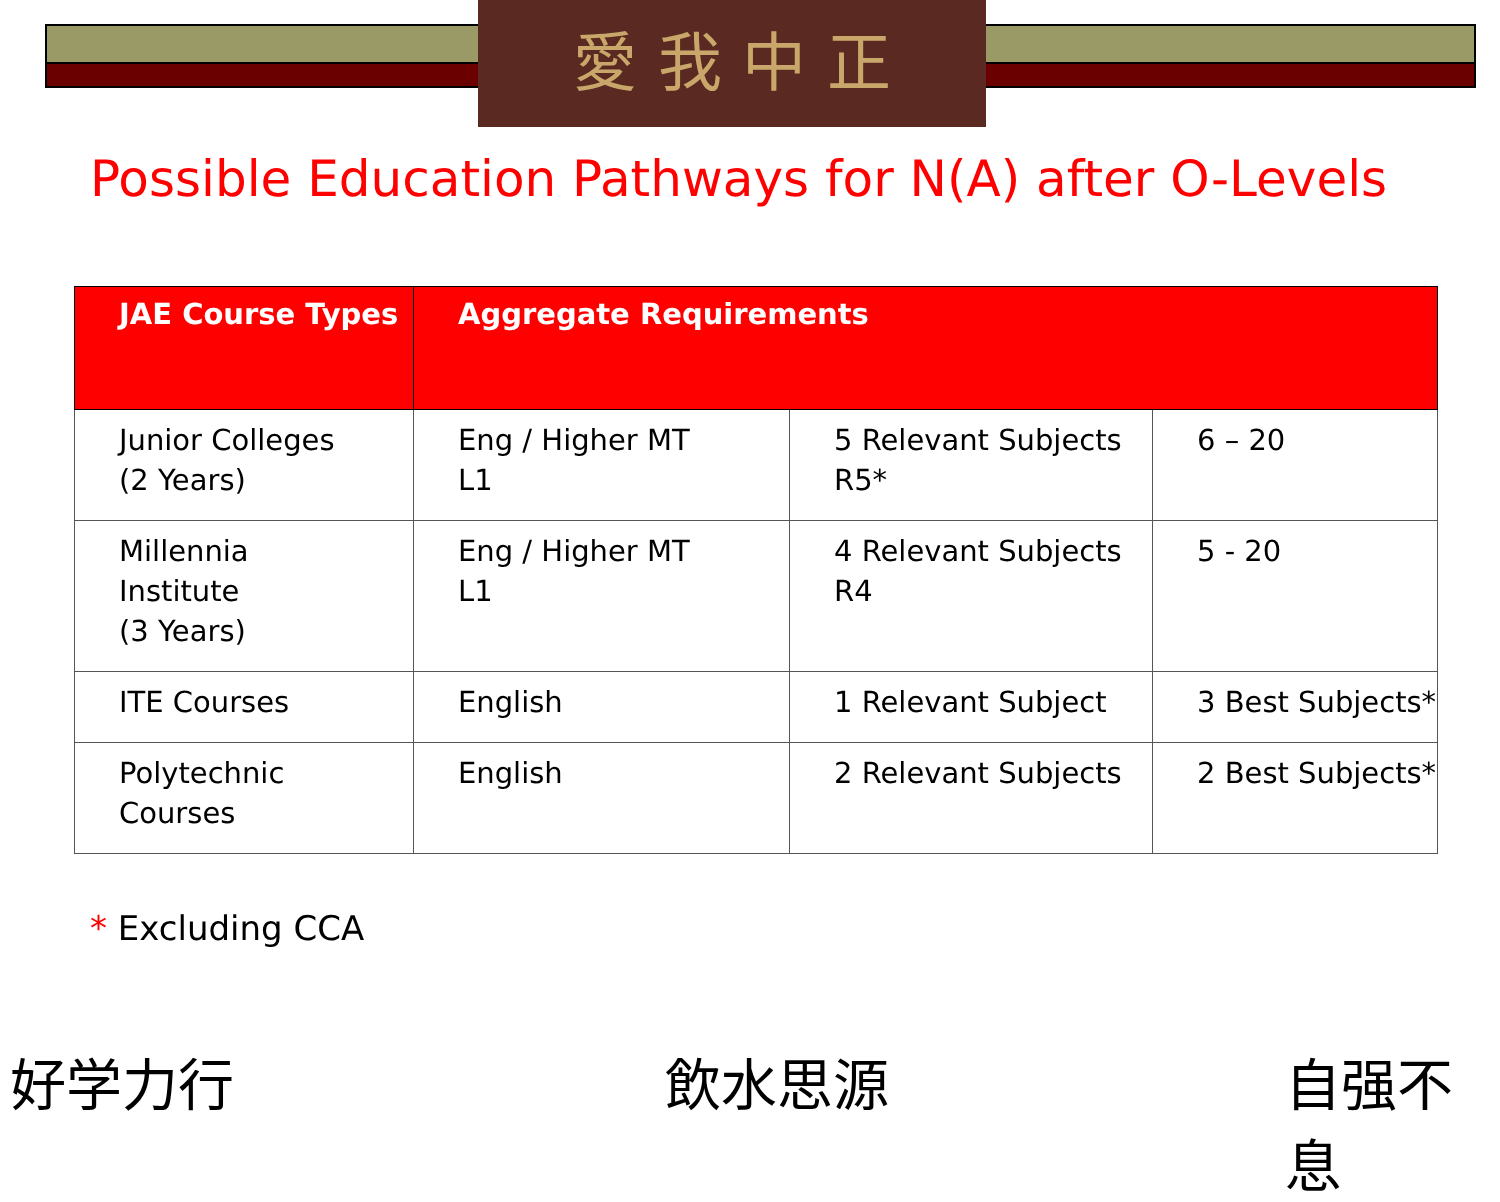愛 我 中 正
Possible Education Pathways for N(A) after O-Levels
| JAE Course Types | Aggregate Requirements | | |
| --- | --- | --- | --- |
| Junior Colleges (2 Years) | Eng / Higher MT L1 | 5 Relevant Subjects R5* | 6 – 20 |
| Millennia Institute (3 Years) | Eng / Higher MT L1 | 4 Relevant Subjects R4 | 5 - 20 |
| ITE Courses | English | 1 Relevant Subject | 3 Best Subjects* |
| Polytechnic Courses | English | 2 Relevant Subjects | 2 Best Subjects* |
* Excluding CCA
好学力行 飲水思源 自强不息